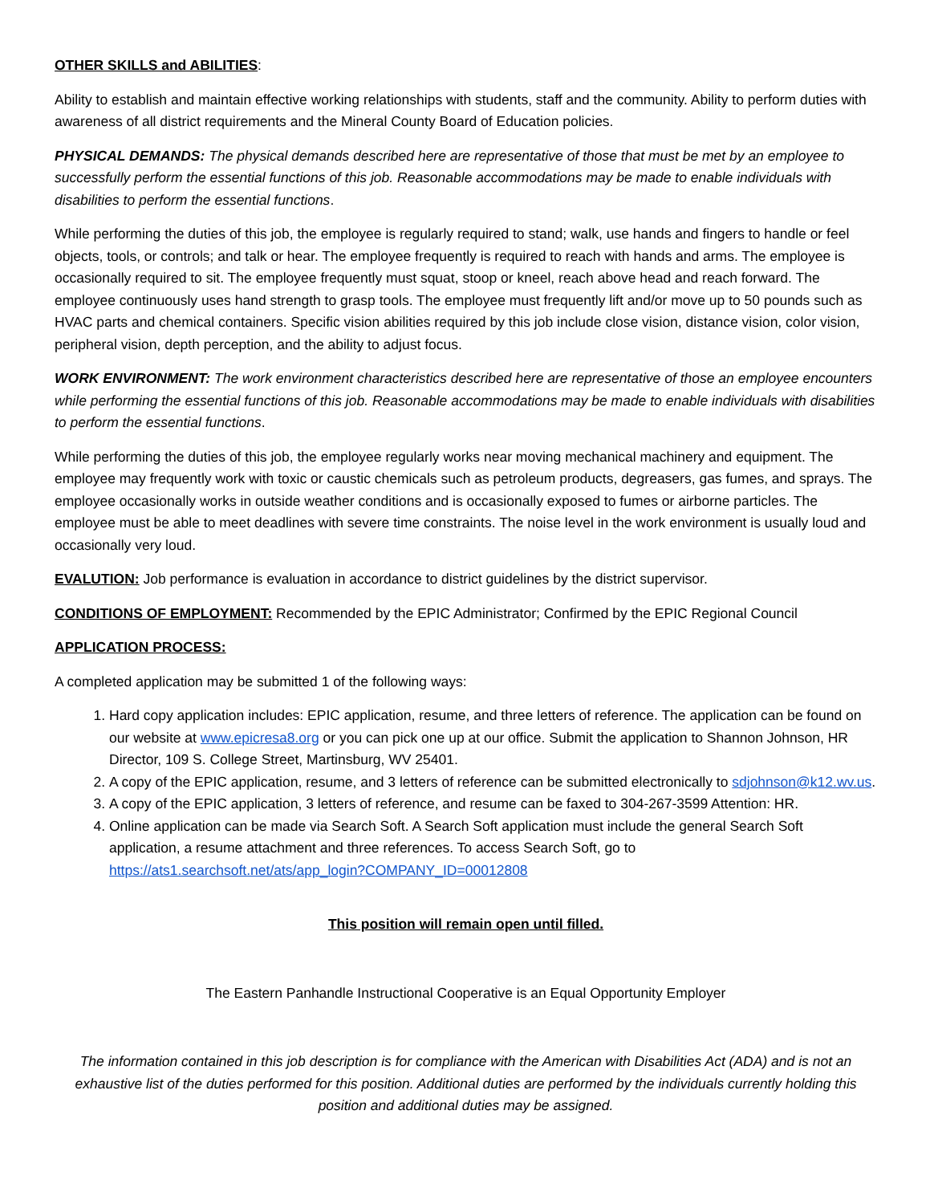OTHER SKILLS and ABILITIES:
Ability to establish and maintain effective working relationships with students, staff and the community. Ability to perform duties with awareness of all district requirements and the Mineral County Board of Education policies.
PHYSICAL DEMANDS: The physical demands described here are representative of those that must be met by an employee to successfully perform the essential functions of this job. Reasonable accommodations may be made to enable individuals with disabilities to perform the essential functions.
While performing the duties of this job, the employee is regularly required to stand; walk, use hands and fingers to handle or feel objects, tools, or controls; and talk or hear. The employee frequently is required to reach with hands and arms. The employee is occasionally required to sit. The employee frequently must squat, stoop or kneel, reach above head and reach forward. The employee continuously uses hand strength to grasp tools. The employee must frequently lift and/or move up to 50 pounds such as HVAC parts and chemical containers. Specific vision abilities required by this job include close vision, distance vision, color vision, peripheral vision, depth perception, and the ability to adjust focus.
WORK ENVIRONMENT: The work environment characteristics described here are representative of those an employee encounters while performing the essential functions of this job. Reasonable accommodations may be made to enable individuals with disabilities to perform the essential functions.
While performing the duties of this job, the employee regularly works near moving mechanical machinery and equipment. The employee may frequently work with toxic or caustic chemicals such as petroleum products, degreasers, gas fumes, and sprays. The employee occasionally works in outside weather conditions and is occasionally exposed to fumes or airborne particles. The employee must be able to meet deadlines with severe time constraints. The noise level in the work environment is usually loud and occasionally very loud.
EVALUTION: Job performance is evaluation in accordance to district guidelines by the district supervisor.
CONDITIONS OF EMPLOYMENT: Recommended by the EPIC Administrator; Confirmed by the EPIC Regional Council
APPLICATION PROCESS:
A completed application may be submitted 1 of the following ways:
1. Hard copy application includes: EPIC application, resume, and three letters of reference. The application can be found on our website at www.epicresa8.org or you can pick one up at our office. Submit the application to Shannon Johnson, HR Director, 109 S. College Street, Martinsburg, WV 25401.
2. A copy of the EPIC application, resume, and 3 letters of reference can be submitted electronically to sdjohnson@k12.wv.us.
3. A copy of the EPIC application, 3 letters of reference, and resume can be faxed to 304-267-3599 Attention: HR.
4. Online application can be made via Search Soft. A Search Soft application must include the general Search Soft application, a resume attachment and three references. To access Search Soft, go to https://ats1.searchsoft.net/ats/app_login?COMPANY_ID=00012808
This position will remain open until filled.
The Eastern Panhandle Instructional Cooperative is an Equal Opportunity Employer
The information contained in this job description is for compliance with the American with Disabilities Act (ADA) and is not an exhaustive list of the duties performed for this position. Additional duties are performed by the individuals currently holding this position and additional duties may be assigned.